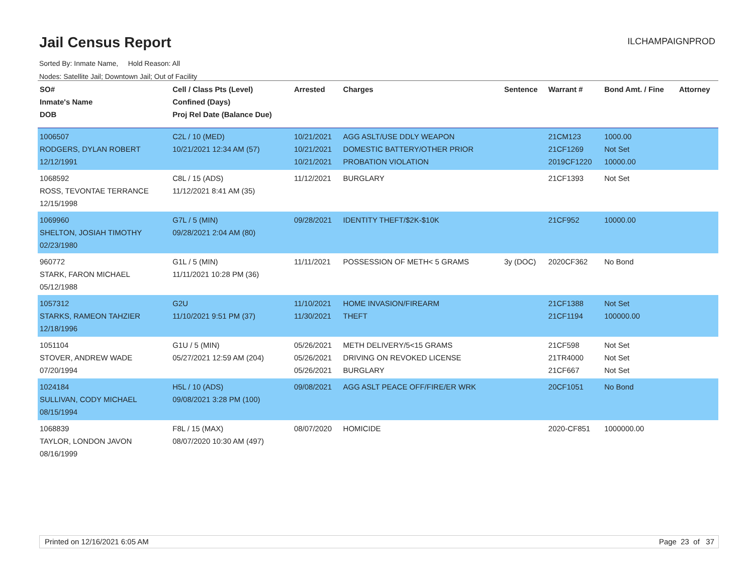Jail Census Report
ILCHAMPAIGNPROD
Sorted By: Inmate Name, Hold Reason: All
Nodes: Satellite Jail; Downtown Jail; Out of Facility
| SO# Inmate's Name DOB | Cell / Class Pts (Level) Confined (Days) Proj Rel Date (Balance Due) | Arrested | Charges | Sentence | Warrant # | Bond Amt. / Fine | Attorney |
| --- | --- | --- | --- | --- | --- | --- | --- |
| 1006507 RODGERS, DYLAN ROBERT 12/12/1991 | C2L / 10 (MED) 10/21/2021 12:34 AM (57) | 10/21/2021 10/21/2021 10/21/2021 | AGG ASLT/USE DDLY WEAPON DOMESTIC BATTERY/OTHER PRIOR PROBATION VIOLATION | | 21CM123 21CF1269 2019CF1220 | 1000.00 Not Set 10000.00 | |
| 1068592 ROSS, TEVONTAE TERRANCE 12/15/1998 | C8L / 15 (ADS) 11/12/2021 8:41 AM (35) | 11/12/2021 | BURGLARY | | 21CF1393 | Not Set | |
| 1069960 SHELTON, JOSIAH TIMOTHY 02/23/1980 | G7L / 5 (MIN) 09/28/2021 2:04 AM (80) | 09/28/2021 | IDENTITY THEFT/$2K-$10K | | 21CF952 | 10000.00 | |
| 960772 STARK, FARON MICHAEL 05/12/1988 | G1L / 5 (MIN) 11/11/2021 10:28 PM (36) | 11/11/2021 | POSSESSION OF METH< 5 GRAMS | 3y (DOC) | 2020CF362 | No Bond | |
| 1057312 STARKS, RAMEON TAHZIER 12/18/1996 | G2U 11/10/2021 9:51 PM (37) | 11/10/2021 11/30/2021 | HOME INVASION/FIREARM THEFT | | 21CF1388 21CF1194 | Not Set 100000.00 | |
| 1051104 STOVER, ANDREW WADE 07/20/1994 | G1U / 5 (MIN) 05/27/2021 12:59 AM (204) | 05/26/2021 05/26/2021 05/26/2021 | METH DELIVERY/5<15 GRAMS DRIVING ON REVOKED LICENSE BURGLARY | | 21CF598 21TR4000 21CF667 | Not Set Not Set Not Set | |
| 1024184 SULLIVAN, CODY MICHAEL 08/15/1994 | H5L / 10 (ADS) 09/08/2021 3:28 PM (100) | 09/08/2021 | AGG ASLT PEACE OFF/FIRE/ER WRK | | 20CF1051 | No Bond | |
| 1068839 TAYLOR, LONDON JAVON 08/16/1999 | F8L / 15 (MAX) 08/07/2020 10:30 AM (497) | 08/07/2020 | HOMICIDE | | 2020-CF851 | 1000000.00 | |
Printed on 12/16/2021 6:05 AM Page 23 of 37